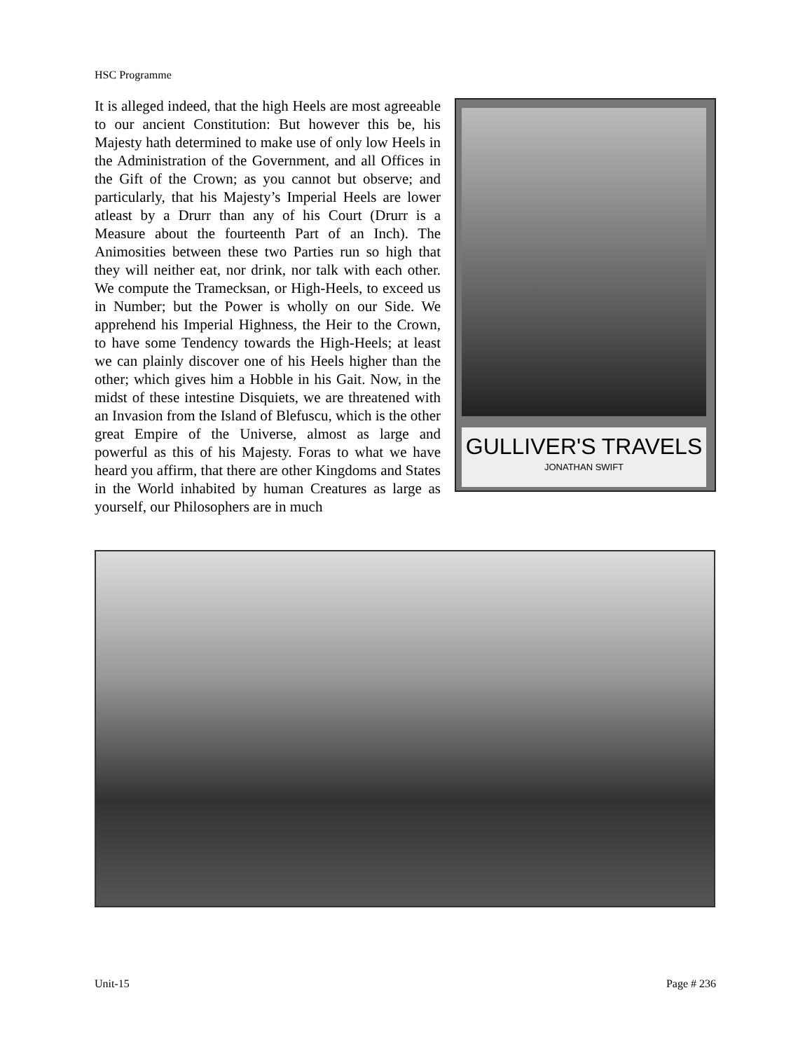HSC Programme
GULLIVER'S TRAVELS
JONATHAN SWIFT
It is alleged indeed, that the high Heels are most agreeable to our ancient Constitution: But however this be, his Majesty hath determined to make use of only low Heels in the Administration of the Government, and all Offices in the Gift of the Crown; as you cannot but observe; and particularly, that his Majesty’s Imperial Heels are lower atleast by a Drurr than any of his Court (Drurr is a Measure about the fourteenth Part of an Inch). The Animosities between these two Parties run so high that they will neither eat, nor drink, nor talk with each other. We compute the Tramecksan, or High-Heels, to exceed us in Number; but the Power is wholly on our Side. We apprehend his Imperial Highness, the Heir to the Crown, to have some Tendency towards the High-Heels; at least we can plainly discover one of his Heels higher than the other; which gives him a Hobble in his Gait. Now, in the midst of these intestine Disquiets, we are threatened with an Invasion from the Island of Blefuscu, which is the other great Empire of the Universe, almost as large and powerful as this of his Majesty. Foras to what we have heard you affirm, that there are other Kingdoms and States in the World inhabited by human Creatures as large as yourself, our Philosophers are in much
Unit-15 Page # 236